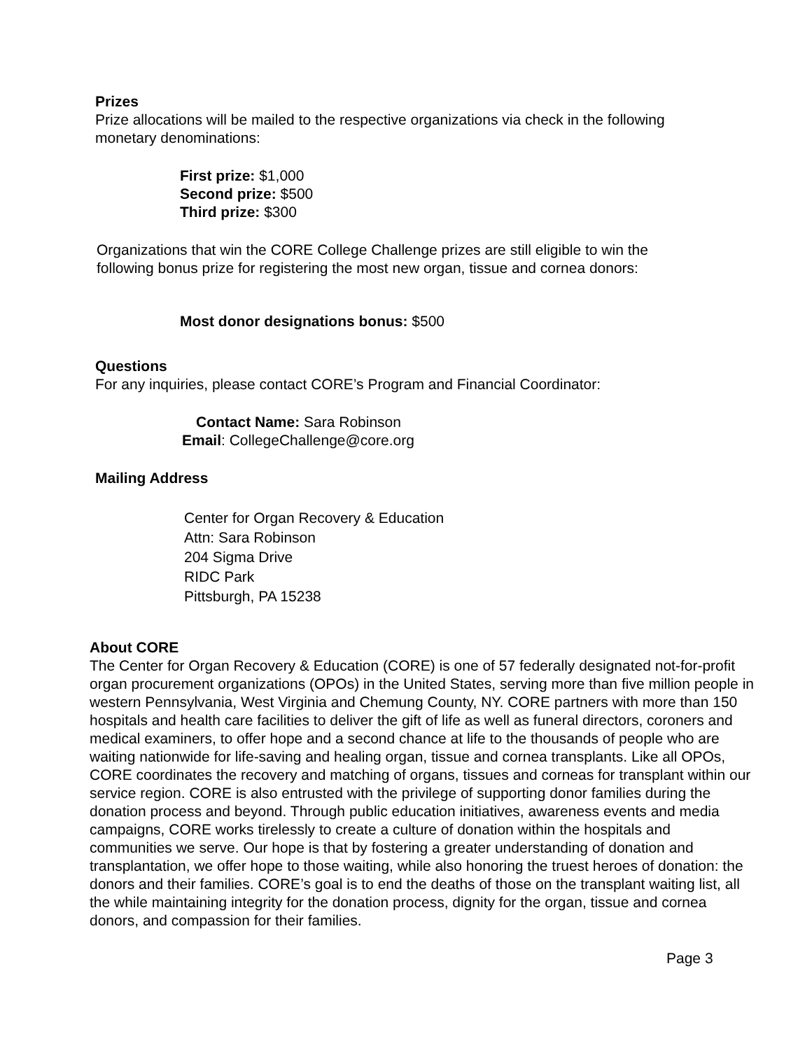Prizes
Prize allocations will be mailed to the respective organizations via check in the following monetary denominations:
First prize: $1,000
Second prize: $500
Third prize: $300
Organizations that win the CORE College Challenge prizes are still eligible to win the following bonus prize for registering the most new organ, tissue and cornea donors:
Most donor designations bonus: $500
Questions
For any inquiries, please contact CORE’s Program and Financial Coordinator:
Contact Name: Sara Robinson
Email: CollegeChallenge@core.org
Mailing Address
Center for Organ Recovery & Education
Attn: Sara Robinson
204 Sigma Drive
RIDC Park
Pittsburgh, PA 15238
About CORE
The Center for Organ Recovery & Education (CORE) is one of 57 federally designated not-for-profit organ procurement organizations (OPOs) in the United States, serving more than five million people in western Pennsylvania, West Virginia and Chemung County, NY. CORE partners with more than 150 hospitals and health care facilities to deliver the gift of life as well as funeral directors, coroners and medical examiners, to offer hope and a second chance at life to the thousands of people who are waiting nationwide for life-saving and healing organ, tissue and cornea transplants. Like all OPOs, CORE coordinates the recovery and matching of organs, tissues and corneas for transplant within our service region. CORE is also entrusted with the privilege of supporting donor families during the donation process and beyond. Through public education initiatives, awareness events and media campaigns, CORE works tirelessly to create a culture of donation within the hospitals and communities we serve. Our hope is that by fostering a greater understanding of donation and transplantation, we offer hope to those waiting, while also honoring the truest heroes of donation: the donors and their families. CORE’s goal is to end the deaths of those on the transplant waiting list, all the while maintaining integrity for the donation process, dignity for the organ, tissue and cornea donors, and compassion for their families.
Page 3